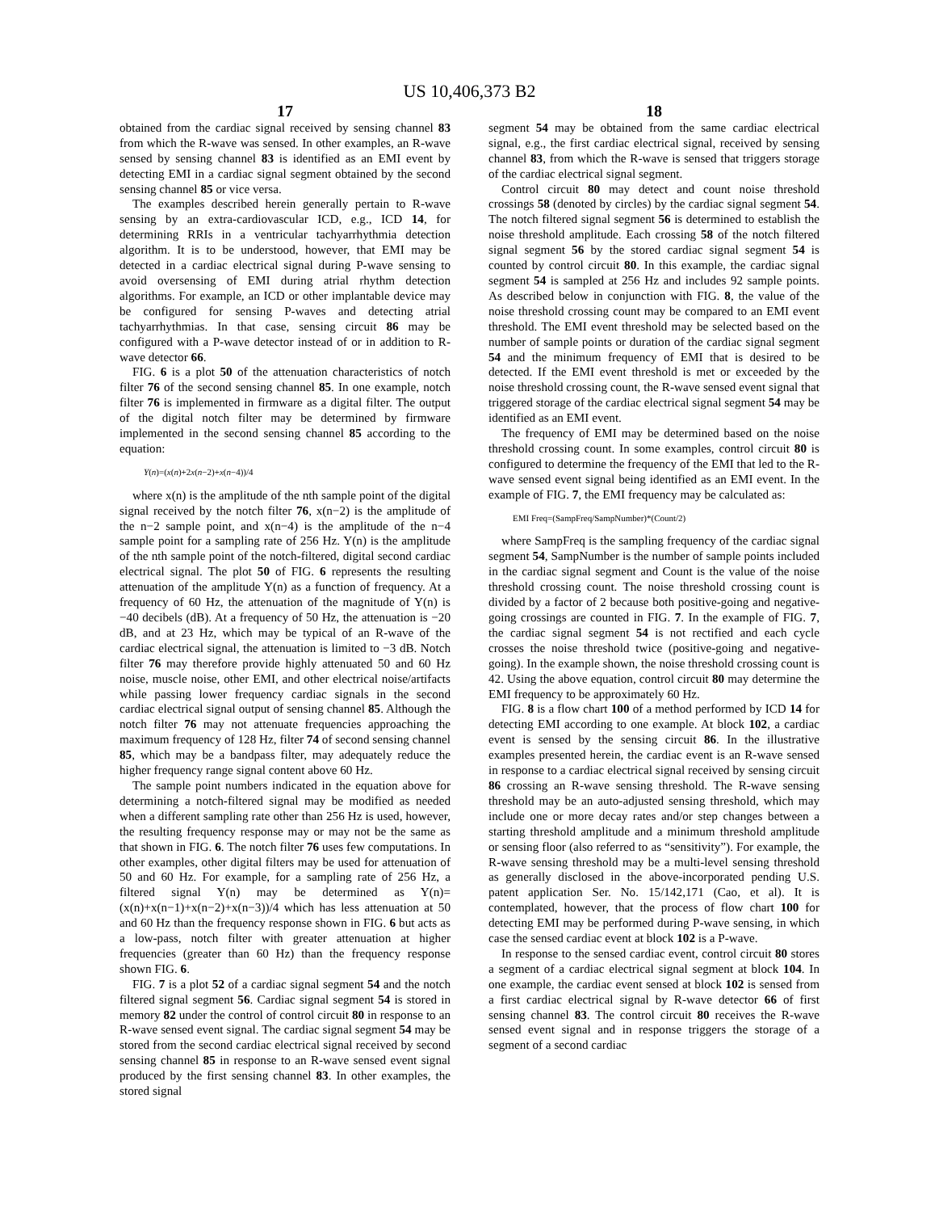US 10,406,373 B2
17
obtained from the cardiac signal received by sensing channel 83 from which the R-wave was sensed. In other examples, an R-wave sensed by sensing channel 83 is identified as an EMI event by detecting EMI in a cardiac signal segment obtained by the second sensing channel 85 or vice versa.
The examples described herein generally pertain to R-wave sensing by an extra-cardiovascular ICD, e.g., ICD 14, for determining RRIs in a ventricular tachyarrhythmia detection algorithm. It is to be understood, however, that EMI may be detected in a cardiac electrical signal during P-wave sensing to avoid oversensing of EMI during atrial rhythm detection algorithms. For example, an ICD or other implantable device may be configured for sensing P-waves and detecting atrial tachyarrhythmias. In that case, sensing circuit 86 may be configured with a P-wave detector instead of or in addition to R-wave detector 66.
FIG. 6 is a plot 50 of the attenuation characteristics of notch filter 76 of the second sensing channel 85. In one example, notch filter 76 is implemented in firmware as a digital filter. The output of the digital notch filter may be determined by firmware implemented in the second sensing channel 85 according to the equation:
Y(n)=(x(n)+2x(n−2)+x(n−4))/4
where x(n) is the amplitude of the nth sample point of the digital signal received by the notch filter 76, x(n−2) is the amplitude of the n−2 sample point, and x(n−4) is the amplitude of the n−4 sample point for a sampling rate of 256 Hz. Y(n) is the amplitude of the nth sample point of the notch-filtered, digital second cardiac electrical signal. The plot 50 of FIG. 6 represents the resulting attenuation of the amplitude Y(n) as a function of frequency. At a frequency of 60 Hz, the attenuation of the magnitude of Y(n) is −40 decibels (dB). At a frequency of 50 Hz, the attenuation is −20 dB, and at 23 Hz, which may be typical of an R-wave of the cardiac electrical signal, the attenuation is limited to −3 dB. Notch filter 76 may therefore provide highly attenuated 50 and 60 Hz noise, muscle noise, other EMI, and other electrical noise/artifacts while passing lower frequency cardiac signals in the second cardiac electrical signal output of sensing channel 85. Although the notch filter 76 may not attenuate frequencies approaching the maximum frequency of 128 Hz, filter 74 of second sensing channel 85, which may be a bandpass filter, may adequately reduce the higher frequency range signal content above 60 Hz.
The sample point numbers indicated in the equation above for determining a notch-filtered signal may be modified as needed when a different sampling rate other than 256 Hz is used, however, the resulting frequency response may or may not be the same as that shown in FIG. 6. The notch filter 76 uses few computations. In other examples, other digital filters may be used for attenuation of 50 and 60 Hz. For example, for a sampling rate of 256 Hz, a filtered signal Y(n) may be determined as Y(n)=(x(n)+x(n−1)+x(n−2)+x(n−3))/4 which has less attenuation at 50 and 60 Hz than the frequency response shown in FIG. 6 but acts as a low-pass, notch filter with greater attenuation at higher frequencies (greater than 60 Hz) than the frequency response shown FIG. 6.
FIG. 7 is a plot 52 of a cardiac signal segment 54 and the notch filtered signal segment 56. Cardiac signal segment 54 is stored in memory 82 under the control of control circuit 80 in response to an R-wave sensed event signal. The cardiac signal segment 54 may be stored from the second cardiac electrical signal received by second sensing channel 85 in response to an R-wave sensed event signal produced by the first sensing channel 83. In other examples, the stored signal
18
segment 54 may be obtained from the same cardiac electrical signal, e.g., the first cardiac electrical signal, received by sensing channel 83, from which the R-wave is sensed that triggers storage of the cardiac electrical signal segment.
Control circuit 80 may detect and count noise threshold crossings 58 (denoted by circles) by the cardiac signal segment 54. The notch filtered signal segment 56 is determined to establish the noise threshold amplitude. Each crossing 58 of the notch filtered signal segment 56 by the stored cardiac signal segment 54 is counted by control circuit 80. In this example, the cardiac signal segment 54 is sampled at 256 Hz and includes 92 sample points. As described below in conjunction with FIG. 8, the value of the noise threshold crossing count may be compared to an EMI event threshold. The EMI event threshold may be selected based on the number of sample points or duration of the cardiac signal segment 54 and the minimum frequency of EMI that is desired to be detected. If the EMI event threshold is met or exceeded by the noise threshold crossing count, the R-wave sensed event signal that triggered storage of the cardiac electrical signal segment 54 may be identified as an EMI event.
The frequency of EMI may be determined based on the noise threshold crossing count. In some examples, control circuit 80 is configured to determine the frequency of the EMI that led to the R-wave sensed event signal being identified as an EMI event. In the example of FIG. 7, the EMI frequency may be calculated as:
EMI Freq=(SampFreq/SampNumber)*(Count/2)
where SampFreq is the sampling frequency of the cardiac signal segment 54, SampNumber is the number of sample points included in the cardiac signal segment and Count is the value of the noise threshold crossing count. The noise threshold crossing count is divided by a factor of 2 because both positive-going and negative-going crossings are counted in FIG. 7. In the example of FIG. 7, the cardiac signal segment 54 is not rectified and each cycle crosses the noise threshold twice (positive-going and negative-going). In the example shown, the noise threshold crossing count is 42. Using the above equation, control circuit 80 may determine the EMI frequency to be approximately 60 Hz.
FIG. 8 is a flow chart 100 of a method performed by ICD 14 for detecting EMI according to one example. At block 102, a cardiac event is sensed by the sensing circuit 86. In the illustrative examples presented herein, the cardiac event is an R-wave sensed in response to a cardiac electrical signal received by sensing circuit 86 crossing an R-wave sensing threshold. The R-wave sensing threshold may be an auto-adjusted sensing threshold, which may include one or more decay rates and/or step changes between a starting threshold amplitude and a minimum threshold amplitude or sensing floor (also referred to as “sensitivity”). For example, the R-wave sensing threshold may be a multi-level sensing threshold as generally disclosed in the above-incorporated pending U.S. patent application Ser. No. 15/142,171 (Cao, et al). It is contemplated, however, that the process of flow chart 100 for detecting EMI may be performed during P-wave sensing, in which case the sensed cardiac event at block 102 is a P-wave.
In response to the sensed cardiac event, control circuit 80 stores a segment of a cardiac electrical signal segment at block 104. In one example, the cardiac event sensed at block 102 is sensed from a first cardiac electrical signal by R-wave detector 66 of first sensing channel 83. The control circuit 80 receives the R-wave sensed event signal and in response triggers the storage of a segment of a second cardiac